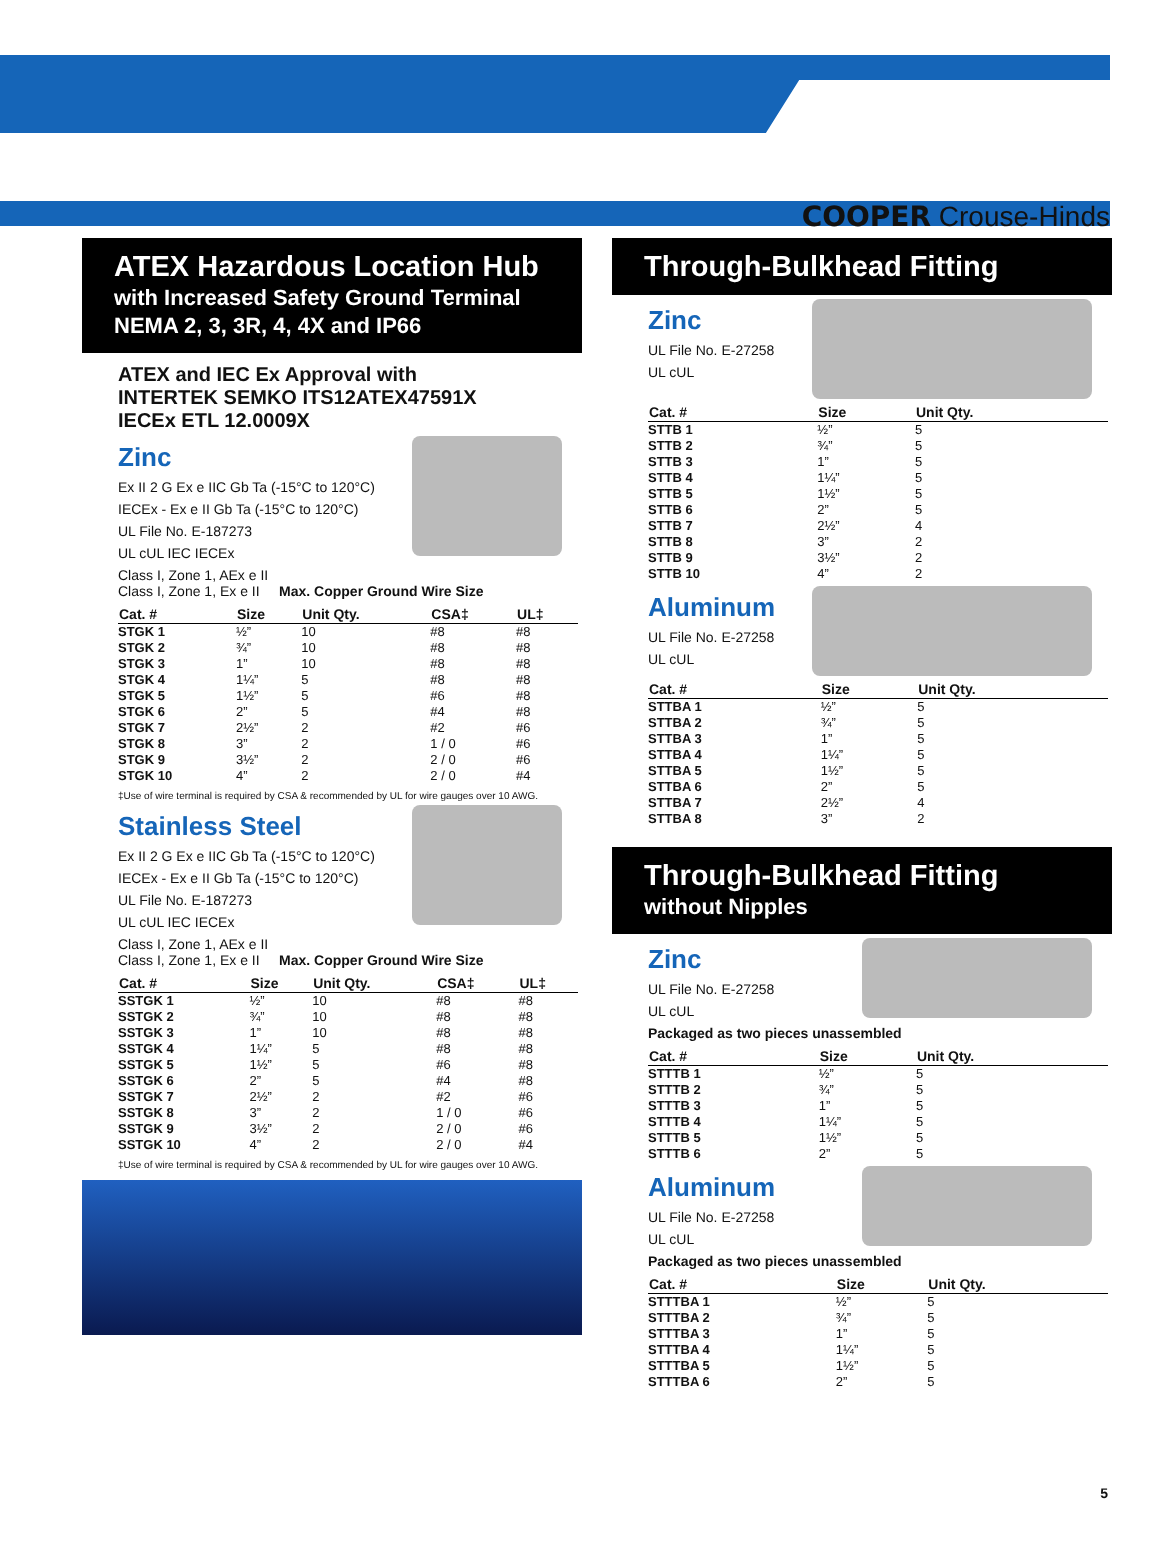COOPER Crouse-Hinds
ATEX Hazardous Location Hub
with Increased Safety Ground Terminal
NEMA 2, 3, 3R, 4, 4X and IP66
ATEX and IEC Ex Approval with
INTERTEK SEMKO ITS12ATEX47591X
IECEx ETL 12.0009X
Zinc
Ex II 2 G Ex e IIC Gb Ta (-15°C to 120°C)
IECEx - Ex e II Gb Ta (-15°C to 120°C)
UL File No. E-187273
UL cUL IEC IECEx
Class I, Zone 1, AEx e II
Class I, Zone 1, Ex e II Max. Copper Ground Wire Size
| Cat. # | Size | Unit Qty. | CSA‡ | UL‡ |
| --- | --- | --- | --- | --- |
| STGK 1 | ½” | 10 | #8 | #8 |
| STGK 2 | ¾” | 10 | #8 | #8 |
| STGK 3 | 1” | 10 | #8 | #8 |
| STGK 4 | 1¼” | 5 | #8 | #8 |
| STGK 5 | 1½” | 5 | #6 | #8 |
| STGK 6 | 2” | 5 | #4 | #8 |
| STGK 7 | 2½” | 2 | #2 | #6 |
| STGK 8 | 3” | 2 | 1 / 0 | #6 |
| STGK 9 | 3½” | 2 | 2 / 0 | #6 |
| STGK 10 | 4” | 2 | 2 / 0 | #4 |
‡Use of wire terminal is required by CSA & recommended by UL for wire gauges over 10 AWG.
Stainless Steel
Ex II 2 G Ex e IIC Gb Ta (-15°C to 120°C)
IECEx - Ex e II Gb Ta (-15°C to 120°C)
UL File No. E-187273
UL cUL IEC IECEx
Class I, Zone 1, AEx e II
Class I, Zone 1, Ex e II Max. Copper Ground Wire Size
| Cat. # | Size | Unit Qty. | CSA‡ | UL‡ |
| --- | --- | --- | --- | --- |
| SSTGK 1 | ½” | 10 | #8 | #8 |
| SSTGK 2 | ¾” | 10 | #8 | #8 |
| SSTGK 3 | 1” | 10 | #8 | #8 |
| SSTGK 4 | 1¼” | 5 | #8 | #8 |
| SSTGK 5 | 1½” | 5 | #6 | #8 |
| SSTGK 6 | 2” | 5 | #4 | #8 |
| SSTGK 7 | 2½” | 2 | #2 | #6 |
| SSTGK 8 | 3” | 2 | 1 / 0 | #6 |
| SSTGK 9 | 3½” | 2 | 2 / 0 | #6 |
| SSTGK 10 | 4” | 2 | 2 / 0 | #4 |
‡Use of wire terminal is required by CSA & recommended by UL for wire gauges over 10 AWG.
Through-Bulkhead Fitting
Zinc
UL File No. E-27258
UL cUL
| Cat. # | Size | Unit Qty. |
| --- | --- | --- |
| STTB 1 | ½” | 5 |
| STTB 2 | ¾” | 5 |
| STTB 3 | 1” | 5 |
| STTB 4 | 1¼” | 5 |
| STTB 5 | 1½” | 5 |
| STTB 6 | 2” | 5 |
| STTB 7 | 2½” | 4 |
| STTB 8 | 3” | 2 |
| STTB 9 | 3½” | 2 |
| STTB 10 | 4” | 2 |
Aluminum
UL File No. E-27258
UL cUL
| Cat. # | Size | Unit Qty. |
| --- | --- | --- |
| STTBA 1 | ½” | 5 |
| STTBA 2 | ¾” | 5 |
| STTBA 3 | 1” | 5 |
| STTBA 4 | 1¼” | 5 |
| STTBA 5 | 1½” | 5 |
| STTBA 6 | 2” | 5 |
| STTBA 7 | 2½” | 4 |
| STTBA 8 | 3” | 2 |
Through-Bulkhead Fitting
without Nipples
Zinc
UL File No. E-27258
UL cUL
Packaged as two pieces unassembled
| Cat. # | Size | Unit Qty. |
| --- | --- | --- |
| STTTB 1 | ½” | 5 |
| STTTB 2 | ¾” | 5 |
| STTTB 3 | 1” | 5 |
| STTTB 4 | 1¼” | 5 |
| STTTB 5 | 1½” | 5 |
| STTTB 6 | 2” | 5 |
Aluminum
UL File No. E-27258
UL cUL
Packaged as two pieces unassembled
| Cat. # | Size | Unit Qty. |
| --- | --- | --- |
| STTTBA 1 | ½” | 5 |
| STTTBA 2 | ¾” | 5 |
| STTTBA 3 | 1” | 5 |
| STTTBA 4 | 1¼” | 5 |
| STTTBA 5 | 1½” | 5 |
| STTTBA 6 | 2” | 5 |
5